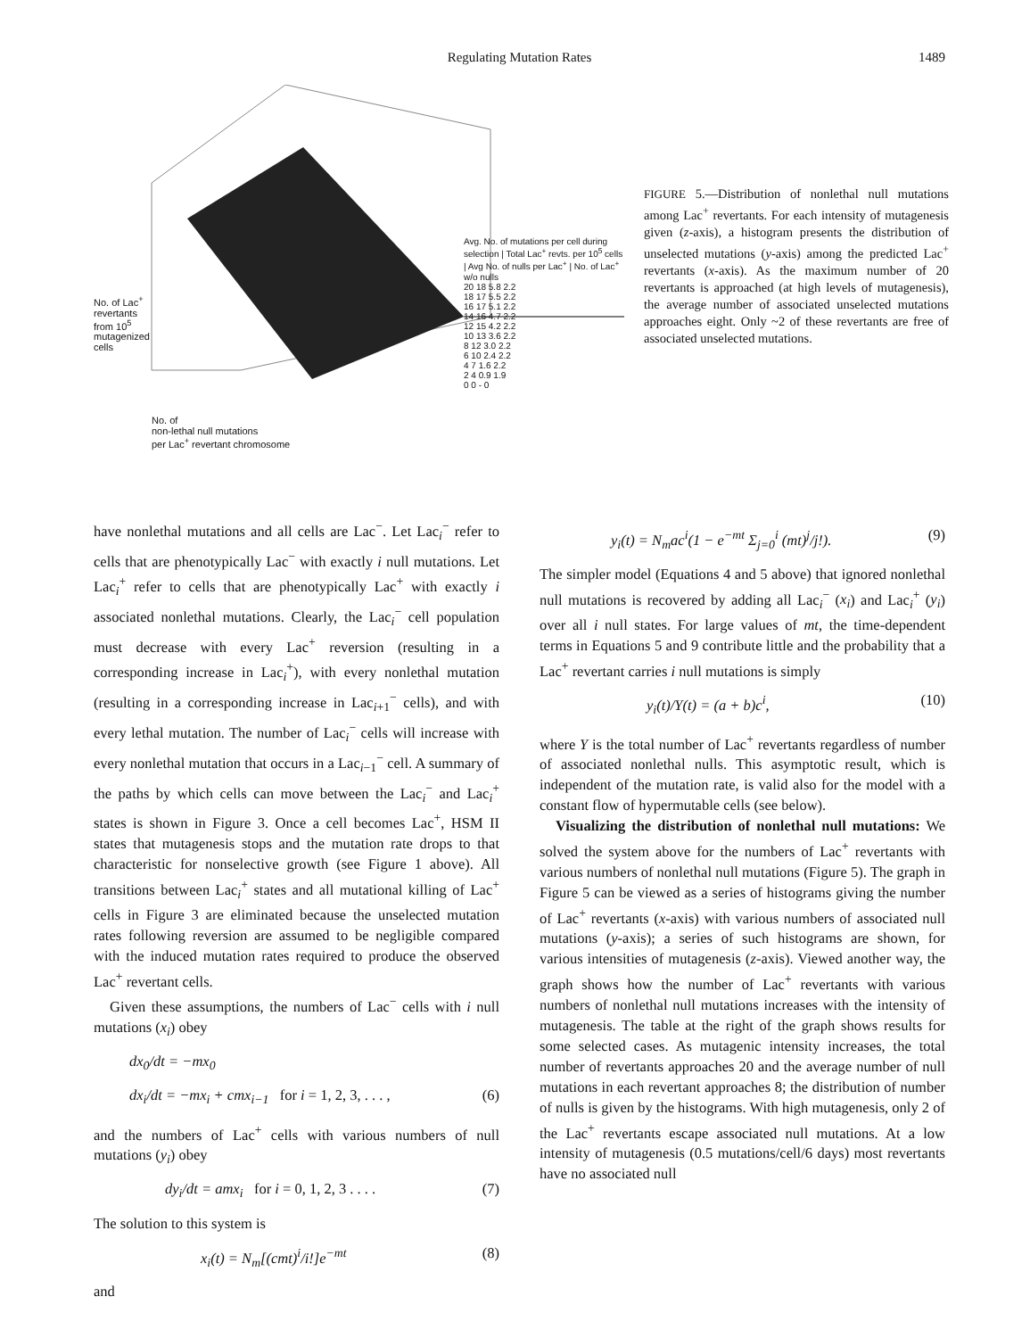Regulating Mutation Rates
1489
No. of Lac<sup>+</sup>
revertants
from 10<sup>5</sup>
mutagenized
cells
No. of
non-lethal null mutations
per Lac<sup>+</sup> revertant chromosome
Avg. No. of mutations per cell during selection | Total Lac<sup>+</sup> revts. per 10<sup>5</sup> cells | Avg No. of nulls per Lac<sup>+</sup> | No. of Lac<sup>+</sup> w/o nulls
20 18 5.8 2.2
18 17 5.5 2.2
16 17 5.1 2.2
14 16 4.7 2.2
12 15 4.2 2.2
10 13 3.6 2.2
8 12 3.0 2.2
6 10 2.4 2.2
4 7 1.6 2.2
2 4 0.9 1.9
0 0 - 0
FIGURE 5.—Distribution of nonlethal null mutations among Lac<sup>+</sup> revertants. For each intensity of mutagenesis given (z-axis), a histogram presents the distribution of unselected mutations (y-axis) among the predicted Lac<sup>+</sup> revertants (x-axis). As the maximum number of 20 revertants is approached (at high levels of mutagenesis), the average number of associated unselected mutations approaches eight. Only ~2 of these revertants are free of associated unselected mutations.
have nonlethal mutations and all cells are Lac<sup>−</sup>. Let Lac<sub>i</sub><sup>−</sup> refer to cells that are phenotypically Lac<sup>−</sup> with exactly i null mutations. Let Lac<sub>i</sub><sup>+</sup> refer to cells that are phenotypically Lac<sup>+</sup> with exactly i associated nonlethal mutations. Clearly, the Lac<sub>i</sub><sup>−</sup> cell population must decrease with every Lac<sup>+</sup> reversion (resulting in a corresponding increase in Lac<sub>i</sub><sup>+</sup>), with every nonlethal mutation (resulting in a corresponding increase in Lac<sub>i+1</sub><sup>−</sup> cells), and with every lethal mutation. The number of Lac<sub>i</sub><sup>−</sup> cells will increase with every nonlethal mutation that occurs in a Lac<sub>i−1</sub><sup>−</sup> cell. A summary of the paths by which cells can move between the Lac<sub>i</sub><sup>−</sup> and Lac<sub>i</sub><sup>+</sup> states is shown in Figure 3. Once a cell becomes Lac<sup>+</sup>, HSM II states that mutagenesis stops and the mutation rate drops to that characteristic for nonselective growth (see Figure 1 above). All transitions between Lac<sub>i</sub><sup>+</sup> states and all mutational killing of Lac<sup>+</sup> cells in Figure 3 are eliminated because the unselected mutation rates following reversion are assumed to be negligible compared with the induced mutation rates required to produce the observed Lac<sup>+</sup> revertant cells.
Given these assumptions, the numbers of Lac<sup>−</sup> cells with i null mutations (x<sub>i</sub>) obey
dx<sub>0</sub>/dt = −mx<sub>0</sub>
dx<sub>i</sub>/dt = −mx<sub>i</sub> + cmx<sub>i−1</sub> for i = 1, 2, 3, . . . , (6)
and the numbers of Lac<sup>+</sup> cells with various numbers of null mutations (y<sub>i</sub>) obey
dy<sub>i</sub>/dt = amx<sub>i</sub> for i = 0, 1, 2, 3 . . . . (7)
The solution to this system is
x<sub>i</sub>(t) = N<sub>m</sub>[(cmt)<sup>i</sup>/i!]e<sup>−mt</sup> (8)
and
y<sub>i</sub>(t) = N<sub>m</sub>ac<sup>i</sup>(1 − e<sup>−mt</sup> Σ<sub>j=0</sub><sup>i</sup> (mt)<sup>j</sup>/j!). (9)
The simpler model (Equations 4 and 5 above) that ignored nonlethal null mutations is recovered by adding all Lac<sub>i</sub><sup>−</sup> (x<sub>i</sub>) and Lac<sub>i</sub><sup>+</sup> (y<sub>i</sub>) over all i null states. For large values of mt, the time-dependent terms in Equations 5 and 9 contribute little and the probability that a Lac<sup>+</sup> revertant carries i null mutations is simply
y<sub>i</sub>(t)/Y(t) = (a + b)c<sup>i</sup>, (10)
where Y is the total number of Lac<sup>+</sup> revertants regardless of number of associated nonlethal nulls. This asymptotic result, which is independent of the mutation rate, is valid also for the model with a constant flow of hypermutable cells (see below).
Visualizing the distribution of nonlethal null mutations: We solved the system above for the numbers of Lac<sup>+</sup> revertants with various numbers of nonlethal null mutations (Figure 5). The graph in Figure 5 can be viewed as a series of histograms giving the number of Lac<sup>+</sup> revertants (x-axis) with various numbers of associated null mutations (y-axis); a series of such histograms are shown, for various intensities of mutagenesis (z-axis). Viewed another way, the graph shows how the number of Lac<sup>+</sup> revertants with various numbers of nonlethal null mutations increases with the intensity of mutagenesis. The table at the right of the graph shows results for some selected cases. As mutagenic intensity increases, the total number of revertants approaches 20 and the average number of null mutations in each revertant approaches 8; the distribution of number of nulls is given by the histograms. With high mutagenesis, only 2 of the Lac<sup>+</sup> revertants escape associated null mutations. At a low intensity of mutagenesis (0.5 mutations/cell/6 days) most revertants have no associated null